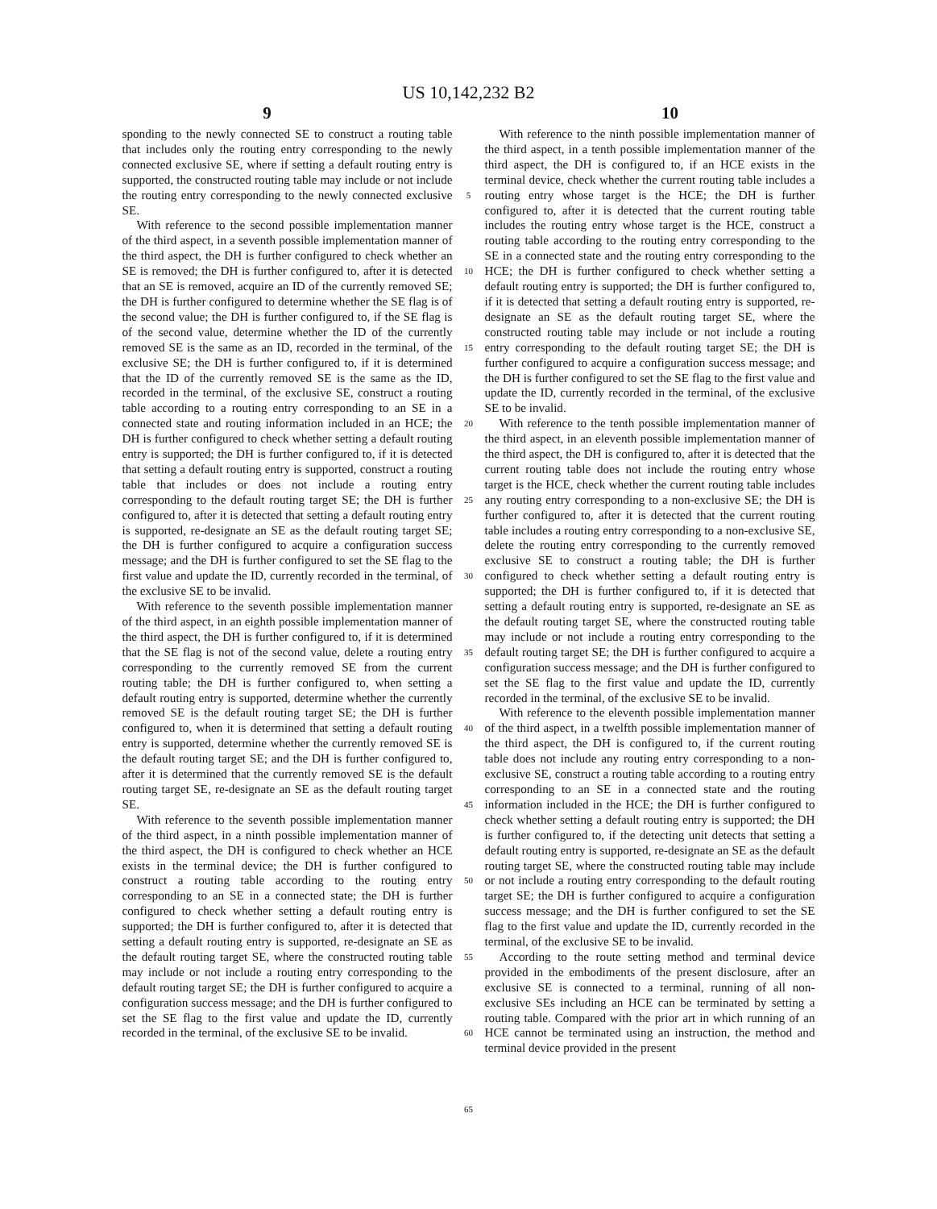US 10,142,232 B2
9 10
sponding to the newly connected SE to construct a routing table that includes only the routing entry corresponding to the newly connected exclusive SE, where if setting a default routing entry is supported, the constructed routing table may include or not include the routing entry corresponding to the newly connected exclusive SE.
With reference to the second possible implementation manner of the third aspect, in a seventh possible implementation manner of the third aspect, the DH is further configured to check whether an SE is removed; the DH is further configured to, after it is detected that an SE is removed, acquire an ID of the currently removed SE; the DH is further configured to determine whether the SE flag is of the second value; the DH is further configured to, if the SE flag is of the second value, determine whether the ID of the currently removed SE is the same as an ID, recorded in the terminal, of the exclusive SE; the DH is further configured to, if it is determined that the ID of the currently removed SE is the same as the ID, recorded in the terminal, of the exclusive SE, construct a routing table according to a routing entry corresponding to an SE in a connected state and routing information included in an HCE; the DH is further configured to check whether setting a default routing entry is supported; the DH is further configured to, if it is detected that setting a default routing entry is supported, construct a routing table that includes or does not include a routing entry corresponding to the default routing target SE; the DH is further configured to, after it is detected that setting a default routing entry is supported, re-designate an SE as the default routing target SE; the DH is further configured to acquire a configuration success message; and the DH is further configured to set the SE flag to the first value and update the ID, currently recorded in the terminal, of the exclusive SE to be invalid.
With reference to the seventh possible implementation manner of the third aspect, in an eighth possible implementation manner of the third aspect, the DH is further configured to, if it is determined that the SE flag is not of the second value, delete a routing entry corresponding to the currently removed SE from the current routing table; the DH is further configured to, when setting a default routing entry is supported, determine whether the currently removed SE is the default routing target SE; the DH is further configured to, when it is determined that setting a default routing entry is supported, determine whether the currently removed SE is the default routing target SE; and the DH is further configured to, after it is determined that the currently removed SE is the default routing target SE, re-designate an SE as the default routing target SE.
With reference to the seventh possible implementation manner of the third aspect, in a ninth possible implementation manner of the third aspect, the DH is configured to check whether an HCE exists in the terminal device; the DH is further configured to construct a routing table according to the routing entry corresponding to an SE in a connected state; the DH is further configured to check whether setting a default routing entry is supported; the DH is further configured to, after it is detected that setting a default routing entry is supported, re-designate an SE as the default routing target SE, where the constructed routing table may include or not include a routing entry corresponding to the default routing target SE; the DH is further configured to acquire a configuration success message; and the DH is further configured to set the SE flag to the first value and update the ID, currently recorded in the terminal, of the exclusive SE to be invalid.
5
10
15
20
25
30
35
40
45
50
55
60
65
With reference to the ninth possible implementation manner of the third aspect, in a tenth possible implementation manner of the third aspect, the DH is configured to, if an HCE exists in the terminal device, check whether the current routing table includes a routing entry whose target is the HCE; the DH is further configured to, after it is detected that the current routing table includes the routing entry whose target is the HCE, construct a routing table according to the routing entry corresponding to the SE in a connected state and the routing entry corresponding to the HCE; the DH is further configured to check whether setting a default routing entry is supported; the DH is further configured to, if it is detected that setting a default routing entry is supported, re-designate an SE as the default routing target SE, where the constructed routing table may include or not include a routing entry corresponding to the default routing target SE; the DH is further configured to acquire a configuration success message; and the DH is further configured to set the SE flag to the first value and update the ID, currently recorded in the terminal, of the exclusive SE to be invalid.
With reference to the tenth possible implementation manner of the third aspect, in an eleventh possible implementation manner of the third aspect, the DH is configured to, after it is detected that the current routing table does not include the routing entry whose target is the HCE, check whether the current routing table includes any routing entry corresponding to a non-exclusive SE; the DH is further configured to, after it is detected that the current routing table includes a routing entry corresponding to a non-exclusive SE, delete the routing entry corresponding to the currently removed exclusive SE to construct a routing table; the DH is further configured to check whether setting a default routing entry is supported; the DH is further configured to, if it is detected that setting a default routing entry is supported, re-designate an SE as the default routing target SE, where the constructed routing table may include or not include a routing entry corresponding to the default routing target SE; the DH is further configured to acquire a configuration success message; and the DH is further configured to set the SE flag to the first value and update the ID, currently recorded in the terminal, of the exclusive SE to be invalid.
With reference to the eleventh possible implementation manner of the third aspect, in a twelfth possible implementation manner of the third aspect, the DH is configured to, if the current routing table does not include any routing entry corresponding to a non-exclusive SE, construct a routing table according to a routing entry corresponding to an SE in a connected state and the routing information included in the HCE; the DH is further configured to check whether setting a default routing entry is supported; the DH is further configured to, if the detecting unit detects that setting a default routing entry is supported, re-designate an SE as the default routing target SE, where the constructed routing table may include or not include a routing entry corresponding to the default routing target SE; the DH is further configured to acquire a configuration success message; and the DH is further configured to set the SE flag to the first value and update the ID, currently recorded in the terminal, of the exclusive SE to be invalid.
According to the route setting method and terminal device provided in the embodiments of the present disclosure, after an exclusive SE is connected to a terminal, running of all non-exclusive SEs including an HCE can be terminated by setting a routing table. Compared with the prior art in which running of an HCE cannot be terminated using an instruction, the method and terminal device provided in the present